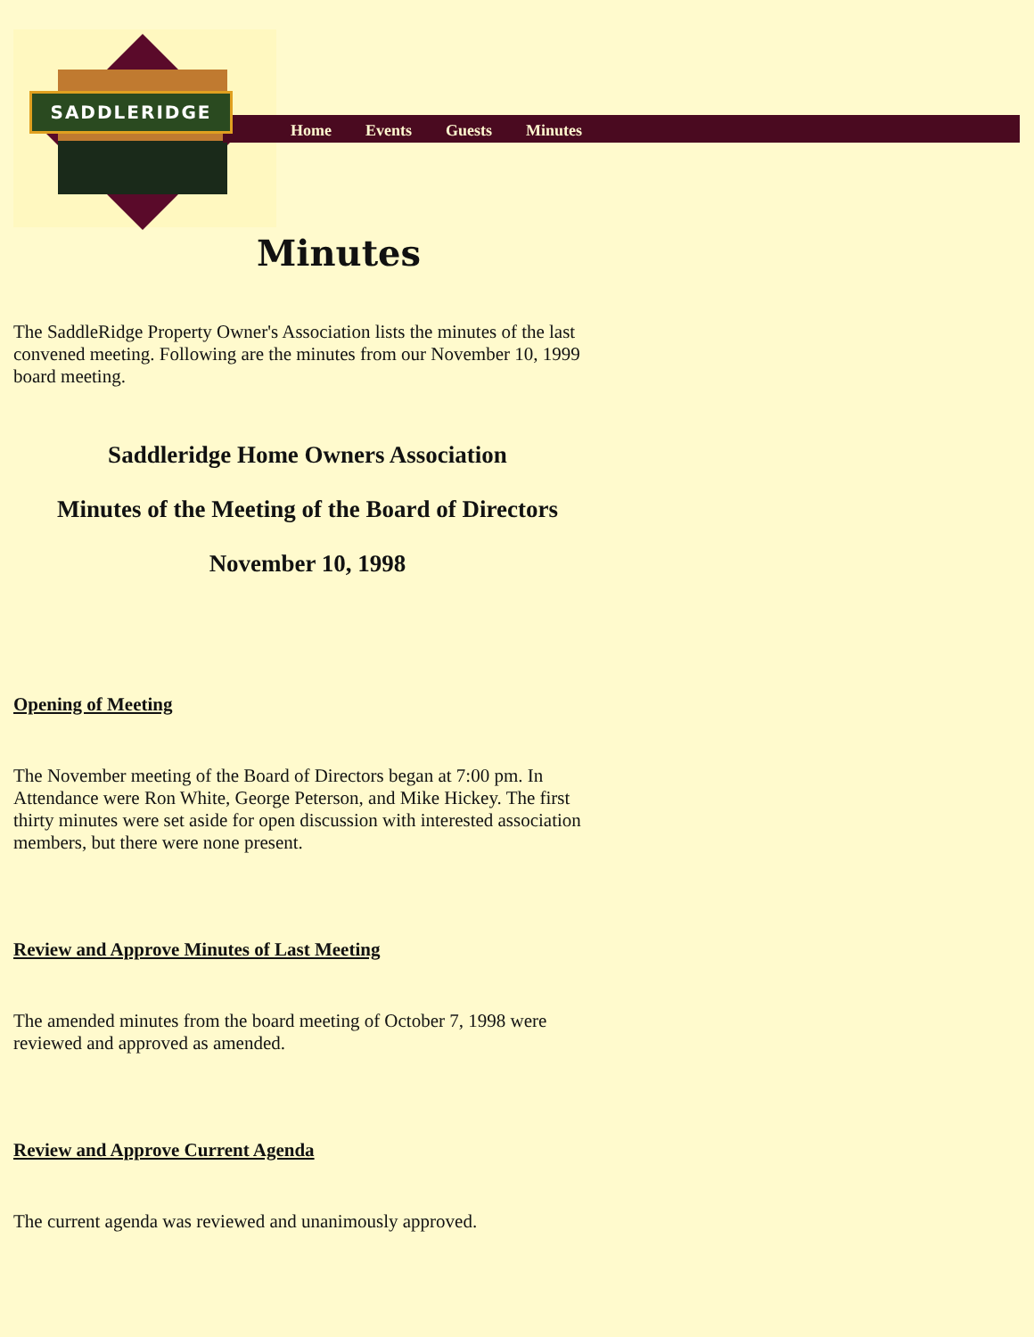SADDLERIDGE
Home Events Guests Minutes
Minutes
The SaddleRidge Property Owner's Association lists the minutes of the last convened meeting. Following are the minutes from our November 10, 1999 board meeting.
Saddleridge Home Owners Association
Minutes of the Meeting of the Board of Directors
November 10, 1998
Opening of Meeting
The November meeting of the Board of Directors began at 7:00 pm. In Attendance were Ron White, George Peterson, and Mike Hickey. The first thirty minutes were set aside for open discussion with interested association members, but there were none present.
Review and Approve Minutes of Last Meeting
The amended minutes from the board meeting of October 7, 1998 were reviewed and approved as amended.
Review and Approve Current Agenda
The current agenda was reviewed and unanimously approved.